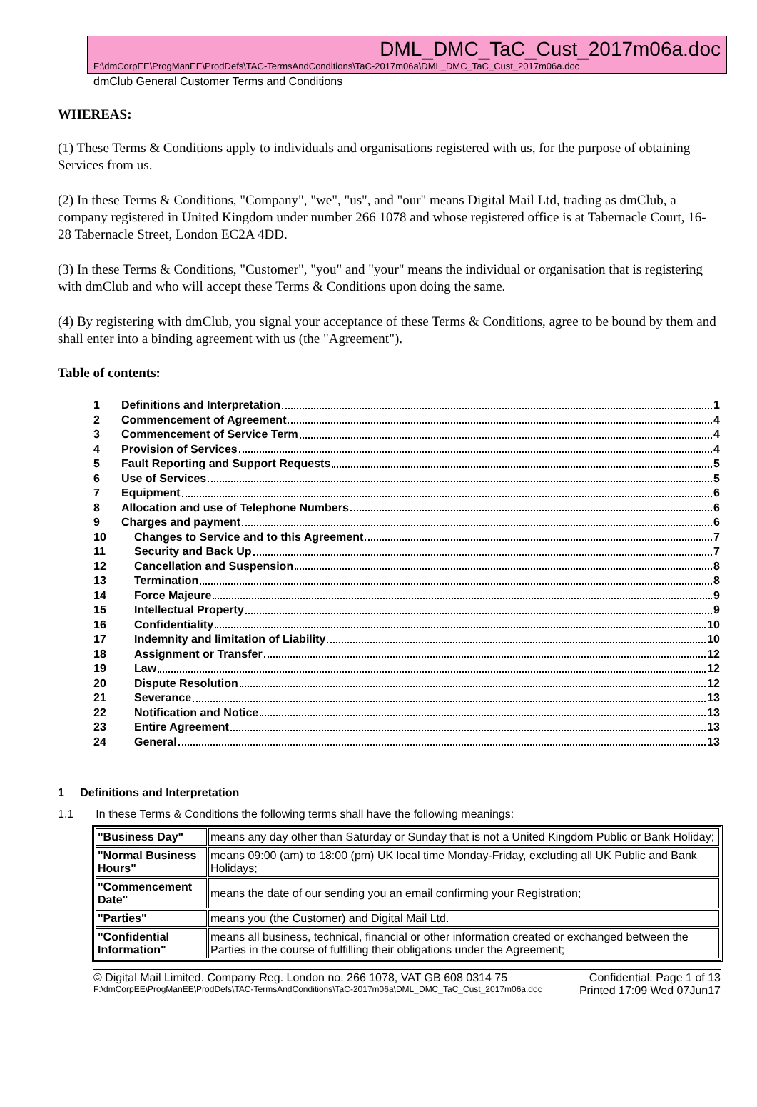DML_DMC_TaC_Cust_2017m06a.doc
F:\dmCorpEE\ProgManEE\ProdDefs\TAC-TermsAndConditions\TaC-2017m06a\DML_DMC_TaC_Cust_2017m06a.doc
dmClub General Customer Terms and Conditions
WHEREAS:
(1) These Terms & Conditions apply to individuals and organisations registered with us, for the purpose of obtaining Services from us.
(2) In these Terms & Conditions, "Company", "we", "us", and "our" means Digital Mail Ltd, trading as dmClub, a company registered in United Kingdom under number 266 1078 and whose registered office is at Tabernacle Court, 16-28 Tabernacle Street, London EC2A 4DD.
(3) In these Terms & Conditions, "Customer", "you" and "your" means the individual or organisation that is registering with dmClub and who will accept these Terms & Conditions upon doing the same.
(4) By registering with dmClub, you signal your acceptance of these Terms & Conditions, agree to be bound by them and shall enter into a binding agreement with us (the "Agreement").
Table of contents:
1 Definitions and Interpretation 1
2 Commencement of Agreement 4
3 Commencement of Service Term 4
4 Provision of Services 4
5 Fault Reporting and Support Requests 5
6 Use of Services 5
7 Equipment 6
8 Allocation and use of Telephone Numbers 6
9 Charges and payment 6
10 Changes to Service and to this Agreement 7
11 Security and Back Up 7
12 Cancellation and Suspension 8
13 Termination 8
14 Force Majeure 9
15 Intellectual Property 9
16 Confidentiality 10
17 Indemnity and limitation of Liability 10
18 Assignment or Transfer 12
19 Law 12
20 Dispute Resolution 12
21 Severance 13
22 Notification and Notice 13
23 Entire Agreement 13
24 General 13
1 Definitions and Interpretation
1.1 In these Terms & Conditions the following terms shall have the following meanings:
| "Business Day" | means any day other than Saturday or Sunday that is not a United Kingdom Public or Bank Holiday; |
| "Normal Business Hours" | means 09:00 (am) to 18:00 (pm) UK local time Monday-Friday, excluding all UK Public and Bank Holidays; |
| "Commencement Date" | means the date of our sending you an email confirming your Registration; |
| "Parties" | means you (the Customer) and Digital Mail Ltd. |
| "Confidential Information" | means all business, technical, financial or other information created or exchanged between the Parties in the course of fulfilling their obligations under the Agreement; |
© Digital Mail Limited. Company Reg. London no. 266 1078, VAT GB 608 0314 75 Confidential. Page 1 of 13
F:\dmCorpEE\ProgManEE\ProdDefs\TAC-TermsAndConditions\TaC-2017m06a\DML_DMC_TaC_Cust_2017m06a.doc Printed 17:09 Wed 07Jun17